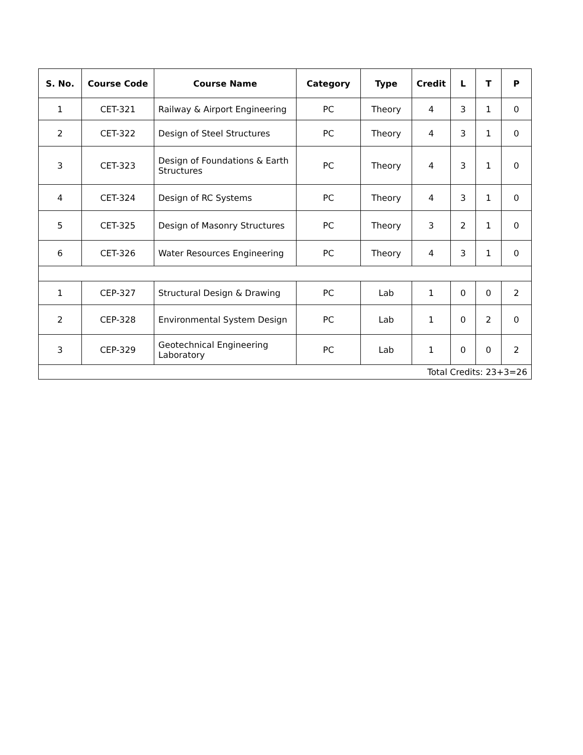| S. No. | Course Code | Course Name | Category | Type | Credit | L | T | P |
| --- | --- | --- | --- | --- | --- | --- | --- | --- |
| 1 | CET-321 | Railway & Airport Engineering | PC | Theory | 4 | 3 | 1 | 0 |
| 2 | CET-322 | Design of Steel Structures | PC | Theory | 4 | 3 | 1 | 0 |
| 3 | CET-323 | Design of Foundations & Earth Structures | PC | Theory | 4 | 3 | 1 | 0 |
| 4 | CET-324 | Design of RC Systems | PC | Theory | 4 | 3 | 1 | 0 |
| 5 | CET-325 | Design of Masonry Structures | PC | Theory | 3 | 2 | 1 | 0 |
| 6 | CET-326 | Water Resources Engineering | PC | Theory | 4 | 3 | 1 | 0 |
| 1 | CEP-327 | Structural Design & Drawing | PC | Lab | 1 | 0 | 0 | 2 |
| 2 | CEP-328 | Environmental System Design | PC | Lab | 1 | 0 | 2 | 0 |
| 3 | CEP-329 | Geotechnical Engineering Laboratory | PC | Lab | 1 | 0 | 0 | 2 |
| Total Credits: 23+3=26 | | | | | | | | |